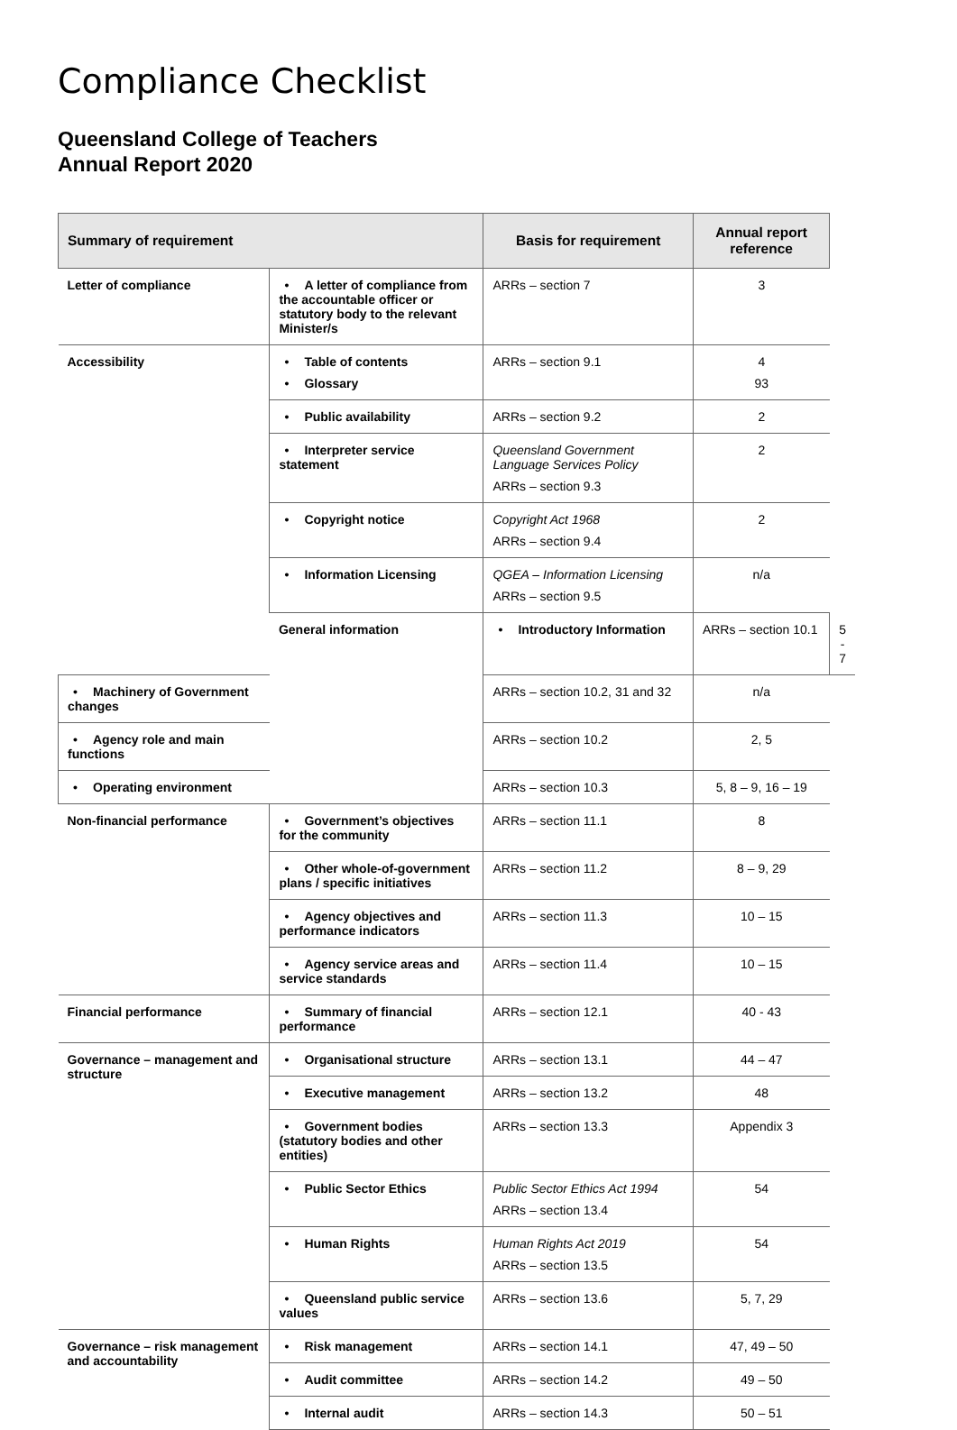Compliance Checklist
Queensland College of Teachers
Annual Report 2020
| Summary of requirement | | Basis for requirement | Annual report reference | |
| --- | --- | --- | --- | --- |
| Letter of compliance | • A letter of compliance from the accountable officer or statutory body to the relevant Minister/s | ARRs – section 7 | 3 | |
| Accessibility | • Table of contents • Glossary | ARRs – section 9.1 | 4 93 | |
| | • Public availability | ARRs – section 9.2 | 2 | |
| | • Interpreter service statement | Queensland Government Language Services Policy ARRs – section 9.3 | 2 | |
| | • Copyright notice | Copyright Act 1968 ARRs – section 9.4 | 2 | |
| | • Information Licensing | QGEA – Information Licensing ARRs – section 9.5 | n/a | |
| | General information | • Introductory Information | ARRs – section 10.1 | 5 - 7 |
| • Machinery of Government changes | | ARRs – section 10.2, 31 and 32 | n/a | |
| • Agency role and main functions | | ARRs – section 10.2 | 2, 5 | |
| • Operating environment | | ARRs – section 10.3 | 5, 8 – 9, 16 – 19 | |
| Non-financial performance | • Government’s objectives for the community | ARRs – section 11.1 | 8 | |
| | • Other whole-of-government plans / specific initiatives | ARRs – section 11.2 | 8 – 9, 29 | |
| | • Agency objectives and performance indicators | ARRs – section 11.3 | 10 – 15 | |
| | • Agency service areas and service standards | ARRs – section 11.4 | 10 – 15 | |
| Financial performance | • Summary of financial performance | ARRs – section 12.1 | 40 - 43 | |
| Governance – management and structure | • Organisational structure | ARRs – section 13.1 | 44 – 47 | |
| | • Executive management | ARRs – section 13.2 | 48 | |
| | • Government bodies (statutory bodies and other entities) | ARRs – section 13.3 | Appendix 3 | |
| | • Public Sector Ethics | Public Sector Ethics Act 1994 ARRs – section 13.4 | 54 | |
| | • Human Rights | Human Rights Act 2019 ARRs – section 13.5 | 54 | |
| | • Queensland public service values | ARRs – section 13.6 | 5, 7, 29 | |
| Governance – risk management and accountability | • Risk management | ARRs – section 14.1 | 47, 49 – 50 | |
| | • Audit committee | ARRs – section 14.2 | 49 – 50 | |
| | • Internal audit | ARRs – section 14.3 | 50 – 51 | |